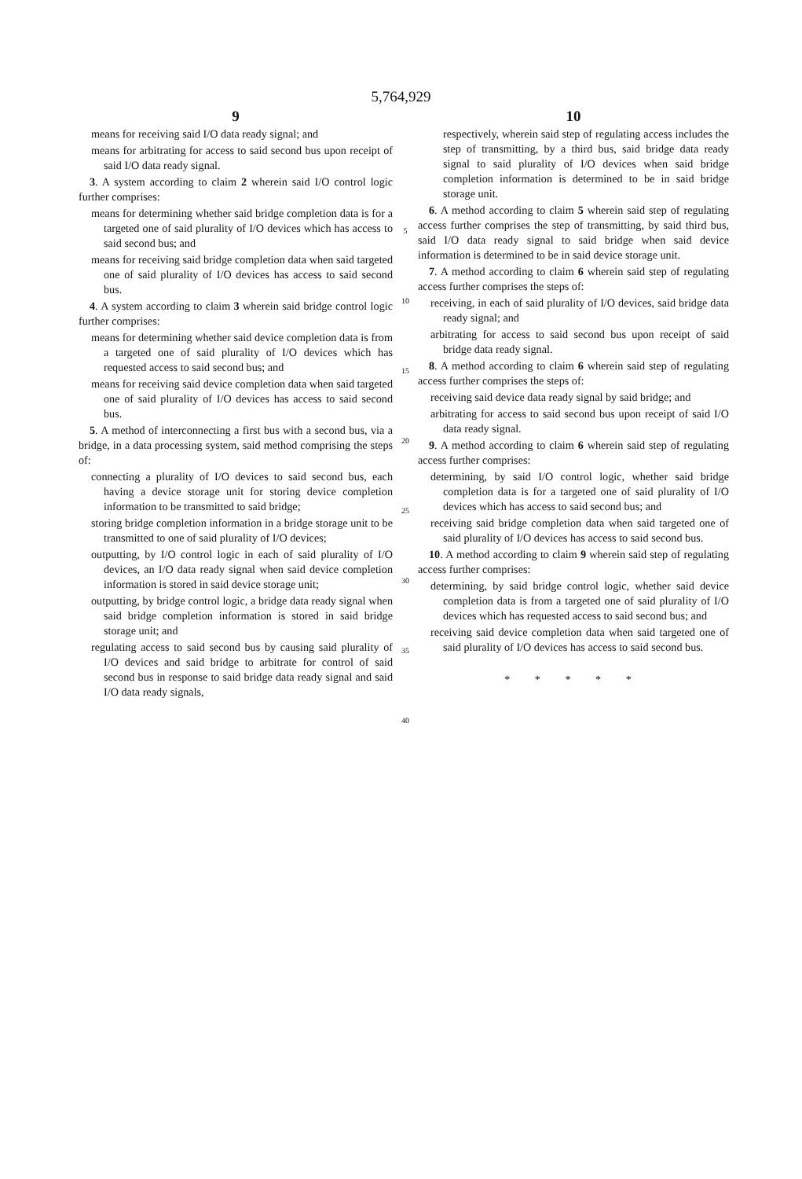5,764,929
9
means for receiving said I/O data ready signal; and
means for arbitrating for access to said second bus upon receipt of said I/O data ready signal.
3. A system according to claim 2 wherein said I/O control logic further comprises:
means for determining whether said bridge completion data is for a targeted one of said plurality of I/O devices which has access to said second bus; and
means for receiving said bridge completion data when said targeted one of said plurality of I/O devices has access to said second bus.
4. A system according to claim 3 wherein said bridge control logic further comprises:
means for determining whether said device completion data is from a targeted one of said plurality of I/O devices which has requested access to said second bus; and
means for receiving said device completion data when said targeted one of said plurality of I/O devices has access to said second bus.
5. A method of interconnecting a first bus with a second bus, via a bridge, in a data processing system, said method comprising the steps of:
connecting a plurality of I/O devices to said second bus, each having a device storage unit for storing device completion information to be transmitted to said bridge;
storing bridge completion information in a bridge storage unit to be transmitted to one of said plurality of I/O devices;
outputting, by I/O control logic in each of said plurality of I/O devices, an I/O data ready signal when said device completion information is stored in said device storage unit;
outputting, by bridge control logic, a bridge data ready signal when said bridge completion information is stored in said bridge storage unit; and
regulating access to said second bus by causing said plurality of I/O devices and said bridge to arbitrate for control of said second bus in response to said bridge data ready signal and said I/O data ready signals,
5
10
15
20
25
30
35
40
10
respectively, wherein said step of regulating access includes the step of transmitting, by a third bus, said bridge data ready signal to said plurality of I/O devices when said bridge completion information is determined to be in said bridge storage unit.
6. A method according to claim 5 wherein said step of regulating access further comprises the step of transmitting, by said third bus, said I/O data ready signal to said bridge when said device information is determined to be in said device storage unit.
7. A method according to claim 6 wherein said step of regulating access further comprises the steps of:
receiving, in each of said plurality of I/O devices, said bridge data ready signal; and
arbitrating for access to said second bus upon receipt of said bridge data ready signal.
8. A method according to claim 6 wherein said step of regulating access further comprises the steps of:
receiving said device data ready signal by said bridge; and
arbitrating for access to said second bus upon receipt of said I/O data ready signal.
9. A method according to claim 6 wherein said step of regulating access further comprises:
determining, by said I/O control logic, whether said bridge completion data is for a targeted one of said plurality of I/O devices which has access to said second bus; and
receiving said bridge completion data when said targeted one of said plurality of I/O devices has access to said second bus.
10. A method according to claim 9 wherein said step of regulating access further comprises:
determining, by said bridge control logic, whether said device completion data is from a targeted one of said plurality of I/O devices which has requested access to said second bus; and
receiving said device completion data when said targeted one of said plurality of I/O devices has access to said second bus.
* * * * *